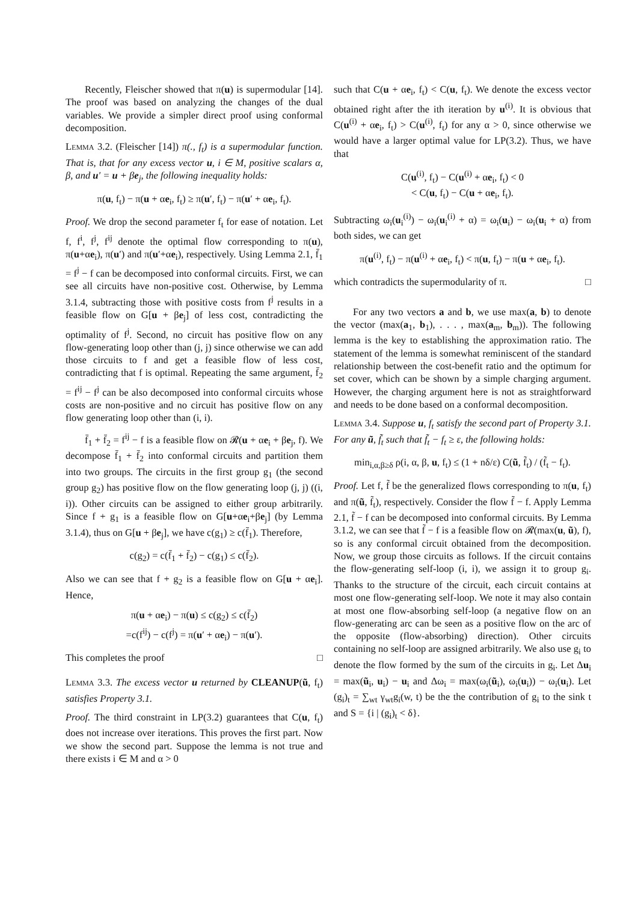Recently, Fleischer showed that π(u) is supermodular [14]. The proof was based on analyzing the changes of the dual variables. We provide a simpler direct proof using conformal decomposition.
Lemma 3.2. (Fleischer [14]) π(., f<sub>t</sub>) is a supermodular function. That is, that for any excess vector u, i ∈ M, positive scalars α, β, and u′ = u + βe<sub>j</sub>, the following inequality holds:
π(u, f<sub>t</sub>) − π(u + αe<sub>i</sub>, f<sub>t</sub>) ≥ π(u′, f<sub>t</sub>) − π(u′ + αe<sub>i</sub>, f<sub>t</sub>).
Proof. We drop the second parameter f<sub>t</sub> for ease of notation. Let f, f<sup>i</sup>, f<sup>j</sup>, f<sup>ij</sup> denote the optimal flow corresponding to π(u), π(u+αe<sub>i</sub>), π(u′) and π(u′+αe<sub>i</sub>), respectively. Using Lemma 2.1, f̄<sub>1</sub> = f<sup>j</sup> − f can be decomposed into conformal circuits. First, we can see all circuits have non-positive cost. Otherwise, by Lemma 3.1.4, subtracting those with positive costs from f<sup>j</sup> results in a feasible flow on G[u + βe<sub>j</sub>] of less cost, contradicting the optimality of f<sup>j</sup>. Second, no circuit has positive flow on any flow-generating loop other than (j, j) since otherwise we can add those circuits to f and get a feasible flow of less cost, contradicting that f is optimal. Repeating the same argument, f̄<sub>2</sub> = f<sup>ij</sup> − f<sup>j</sup> can be also decomposed into conformal circuits whose costs are non-positive and no circuit has positive flow on any flow generating loop other than (i, i).
f̄<sub>1</sub> + f̄<sub>2</sub> = f<sup>ij</sup> − f is a feasible flow on 𝓡(u + αe<sub>i</sub> + βe<sub>j</sub>, f). We decompose f̄<sub>1</sub> + f̄<sub>2</sub> into conformal circuits and partition them into two groups. The circuits in the first group g<sub>1</sub> (the second group g<sub>2</sub>) has positive flow on the flow generating loop (j, j) ((i, i)). Other circuits can be assigned to either group arbitrarily. Since f + g<sub>1</sub> is a feasible flow on G[u+αe<sub>i</sub>+βe<sub>j</sub>] (by Lemma 3.1.4), thus on G[u + βe<sub>j</sub>], we have c(g<sub>1</sub>) ≥ c(f̄<sub>1</sub>). Therefore,
c(g<sub>2</sub>) = c(f̄<sub>1</sub> + f̄<sub>2</sub>) − c(g<sub>1</sub>) ≤ c(f̄<sub>2</sub>).
Also we can see that f + g<sub>2</sub> is a feasible flow on G[u + αe<sub>i</sub>]. Hence,
π(u + αe<sub>i</sub>) − π(u) ≤ c(g<sub>2</sub>) ≤ c(f̄<sub>2</sub>)
=c(f<sup>ij</sup>) − c(f<sup>j</sup>) = π(u′ + αe<sub>i</sub>) − π(u′).
This completes the proof □
Lemma 3.3. The excess vector u returned by CLEANUP(ũ, f<sub>t</sub>) satisfies Property 3.1.
Proof. The third constraint in LP(3.2) guarantees that C(u, f<sub>t</sub>) does not increase over iterations. This proves the first part. Now we show the second part. Suppose the lemma is not true and there exists i ∈ M and α > 0
such that C(u + αe<sub>i</sub>, f<sub>t</sub>) < C(u, f<sub>t</sub>). We denote the excess vector obtained right after the ith iteration by u<sup>(i)</sup>. It is obvious that C(u<sup>(i)</sup> + αe<sub>i</sub>, f<sub>t</sub>) > C(u<sup>(i)</sup>, f<sub>t</sub>) for any α > 0, since otherwise we would have a larger optimal value for LP(3.2). Thus, we have that
C(u<sup>(i)</sup>, f<sub>t</sub>) − C(u<sup>(i)</sup> + αe<sub>i</sub>, f<sub>t</sub>) < 0
< C(u, f<sub>t</sub>) − C(u + αe<sub>i</sub>, f<sub>t</sub>).
Subtracting ω<sub>i</sub>(u<sub>i</sub><sup>(i)</sup>) − ω<sub>i</sub>(u<sub>i</sub><sup>(i)</sup> + α) = ω<sub>i</sub>(u<sub>i</sub>) − ω<sub>i</sub>(u<sub>i</sub> + α) from both sides, we can get
π(u<sup>(i)</sup>, f<sub>t</sub>) − π(u<sup>(i)</sup> + αe<sub>i</sub>, f<sub>t</sub>) < π(u, f<sub>t</sub>) − π(u + αe<sub>i</sub>, f<sub>t</sub>).
which contradicts the supermodularity of π. □
For any two vectors a and b, we use max(a, b) to denote the vector (max(a<sub>1</sub>, b<sub>1</sub>), . . . , max(a<sub>m</sub>, b<sub>m</sub>)). The following lemma is the key to establishing the approximation ratio. The statement of the lemma is somewhat reminiscent of the standard relationship between the cost-benefit ratio and the optimum for set cover, which can be shown by a simple charging argument. However, the charging argument here is not as straightforward and needs to be done based on a conformal decomposition.
Lemma 3.4. Suppose u, f<sub>t</sub> satisfy the second part of Property 3.1. For any ũ, f̃<sub>t</sub> such that f̃<sub>t</sub> − f<sub>t</sub> ≥ ε, the following holds:
min<sub>i,α,β≥δ</sub> ρ(i, α, β, u, f<sub>t</sub>) ≤ (1 + nδ/ε) C(ũ, f̃<sub>t</sub>) / (f̃<sub>t</sub> − f<sub>t</sub>).
Proof. Let f, f̃ be the generalized flows corresponding to π(u, f<sub>t</sub>) and π(ũ, f̃<sub>t</sub>), respectively. Consider the flow f̃ − f. Apply Lemma 2.1, f̃ − f can be decomposed into conformal circuits. By Lemma 3.1.2, we can see that f̃ − f is a feasible flow on 𝓡(max(u, ũ), f), so is any conformal circuit obtained from the decomposition. Now, we group those circuits as follows. If the circuit contains the flow-generating self-loop (i, i), we assign it to group g<sub>i</sub>. Thanks to the structure of the circuit, each circuit contains at most one flow-generating self-loop. We note it may also contain at most one flow-absorbing self-loop (a negative flow on an flow-generating arc can be seen as a positive flow on the arc of the opposite (flow-absorbing) direction). Other circuits containing no self-loop are assigned arbitrarily. We also use g<sub>i</sub> to denote the flow formed by the sum of the circuits in g<sub>i</sub>. Let Δu<sub>i</sub> = max(ũ<sub>i</sub>, u<sub>i</sub>) − u<sub>i</sub> and Δω<sub>i</sub> = max(ω<sub>i</sub>(ũ<sub>i</sub>), ω<sub>i</sub>(u<sub>i</sub>)) − ω<sub>i</sub>(u<sub>i</sub>). Let (g<sub>i</sub>)<sub>t</sub> = ∑<sub>wt</sub> γ<sub>wt</sub>g<sub>i</sub>(w, t) be the the contribution of g<sub>i</sub> to the sink t and S = {i | (g<sub>i</sub>)<sub>t</sub> < δ}.